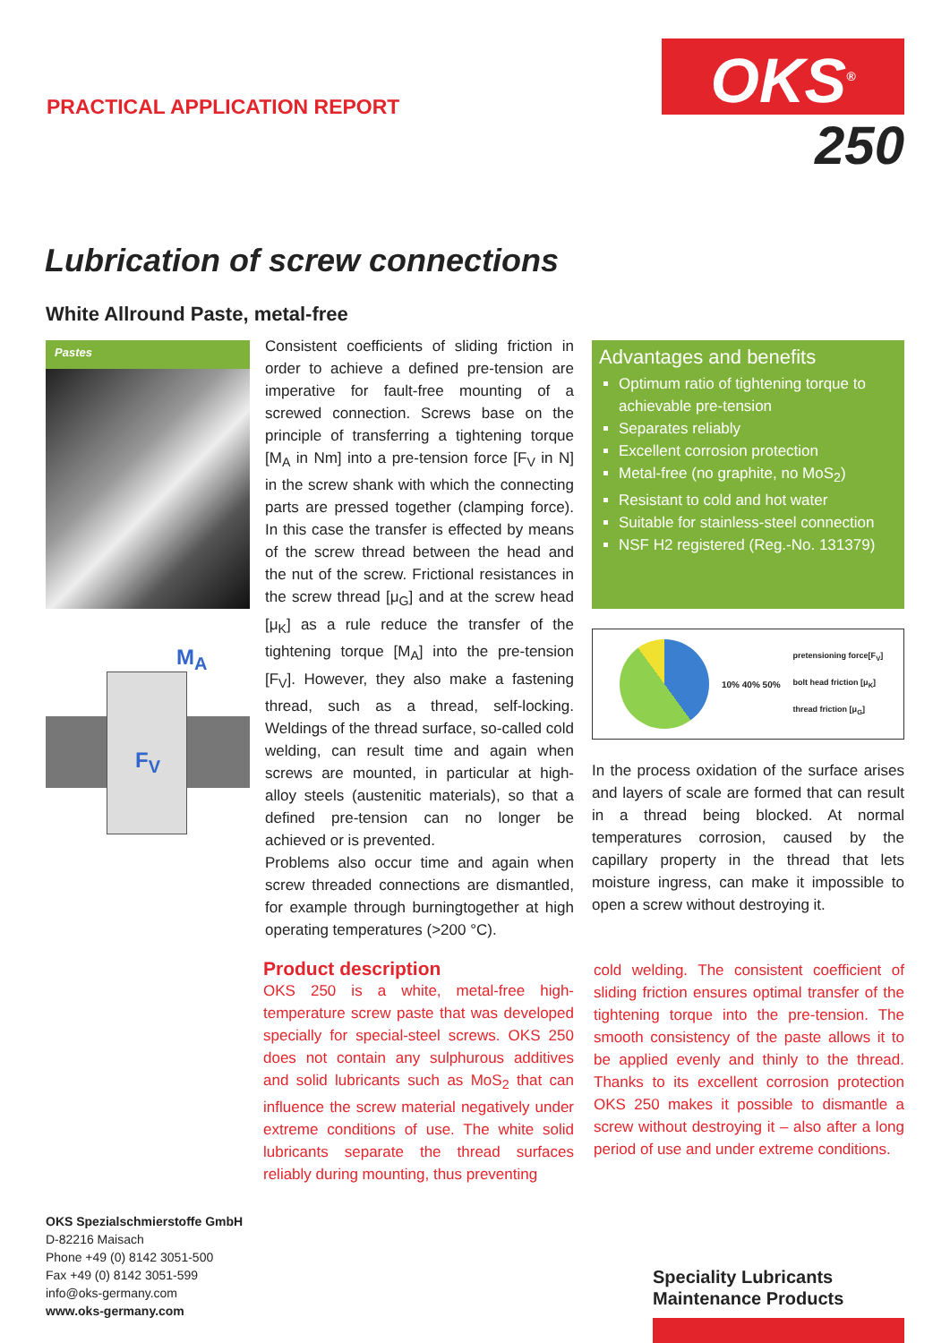PRACTICAL APPLICATION REPORT
OKS<sup>®</sup>
250
Lubrication of screw connections
White Allround Paste, metal-free
Pastes
M<sub>A</sub>
F<sub>V</sub>
Consistent coefficients of sliding friction in order to achieve a defined pre-tension are imperative for fault-free mounting of a screwed connection. Screws base on the principle of transferring a tightening torque [M<sub>A</sub> in Nm] into a pre-tension force [F<sub>V</sub> in N] in the screw shank with which the connecting parts are pressed together (clamping force). In this case the transfer is effected by means of the screw thread between the head and the nut of the screw. Frictional resistances in the screw thread [μ<sub>G</sub>] and at the screw head [μ<sub>K</sub>] as a rule reduce the transfer of the tightening torque [M<sub>A</sub>] into the pre-tension [F<sub>V</sub>]. However, they also make a fastening thread, such as a thread, self-locking. Weldings of the thread surface, so-called cold welding, can result time and again when screws are mounted, in particular at high-alloy steels (austenitic materials), so that a defined pre-tension can no longer be achieved or is prevented.
Problems also occur time and again when screw threaded connections are dismantled, for example through burningtogether at high operating temperatures (>200 °C).
Advantages and benefits
Optimum ratio of tightening torque to achievable pre-tension
Separates reliably
Excellent corrosion protection
Metal-free (no graphite, no MoS<sub>2</sub>)
Resistant to cold and hot water
Suitable for stainless-steel connection
NSF H2 registered (Reg.-No. 131379)
10% 40% 50%
pretensioning force[F<sub>V</sub>]
bolt head friction [μ<sub>K</sub>]
thread friction [μ<sub>G</sub>]
In the process oxidation of the surface arises and layers of scale are formed that can result in a thread being blocked. At normal temperatures corrosion, caused by the capillary property in the thread that lets moisture ingress, can make it impossible to open a screw without destroying it.
Product description
OKS 250 is a white, metal-free high-temperature screw paste that was developed specially for special-steel screws. OKS 250 does not contain any sulphurous additives and solid lubricants such as MoS<sub>2</sub> that can influence the screw material negatively under extreme conditions of use. The white solid lubricants separate the thread surfaces reliably during mounting, thus preventing
cold welding. The consistent coefficient of sliding friction ensures optimal transfer of the tightening torque into the pre-tension. The smooth consistency of the paste allows it to be applied evenly and thinly to the thread. Thanks to its excellent corrosion protection OKS 250 makes it possible to dismantle a screw without destroying it – also after a long period of use and under extreme conditions.
OKS Spezialschmierstoffe GmbH
D-82216 Maisach
Phone +49 (0) 8142 3051-500
Fax +49 (0) 8142 3051-599
info@oks-germany.com
www.oks-germany.com
Speciality Lubricants
Maintenance Products